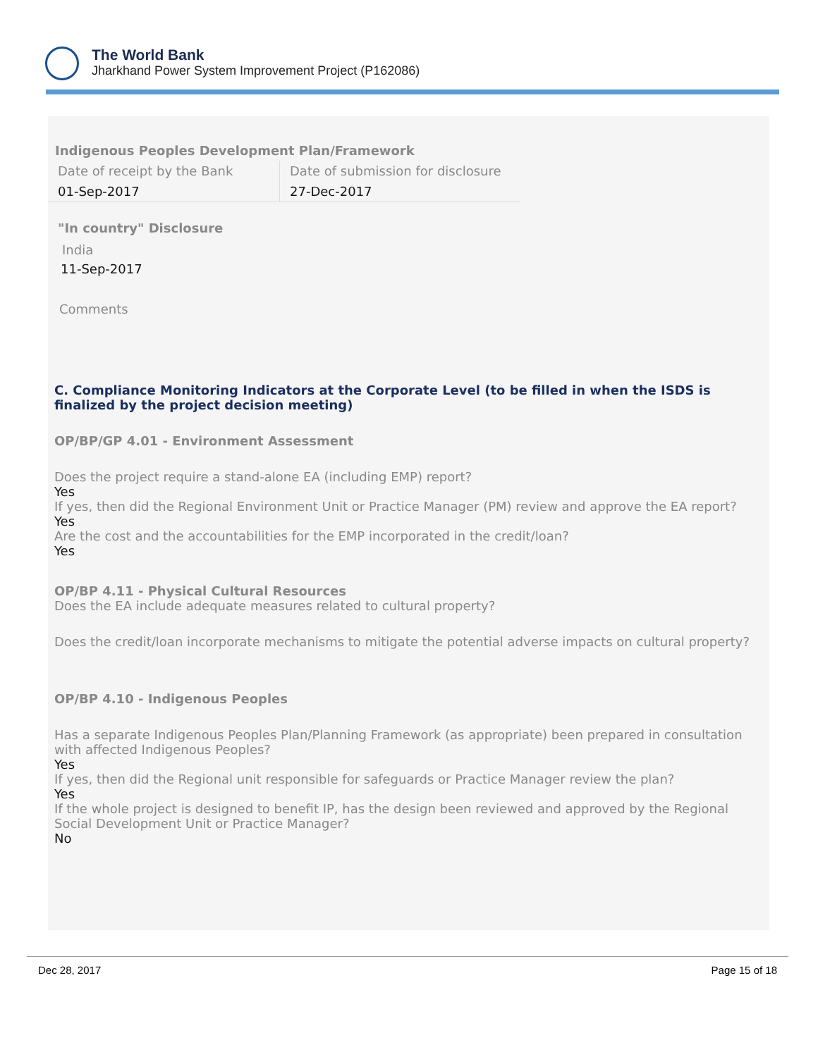The World Bank
Jharkhand Power System Improvement Project (P162086)
Indigenous Peoples Development Plan/Framework
| Date of receipt by the Bank | Date of submission for disclosure |
| 01-Sep-2017 | 27-Dec-2017 |
"In country" Disclosure
India
11-Sep-2017
Comments
C. Compliance Monitoring Indicators at the Corporate Level (to be filled in when the ISDS is finalized by the project decision meeting)
OP/BP/GP 4.01 - Environment Assessment
Does the project require a stand-alone EA (including EMP) report?
Yes
If yes, then did the Regional Environment Unit or Practice Manager (PM) review and approve the EA report?
Yes
Are the cost and the accountabilities for the EMP incorporated in the credit/loan?
Yes
OP/BP 4.11 - Physical Cultural Resources
Does the EA include adequate measures related to cultural property?
Does the credit/loan incorporate mechanisms to mitigate the potential adverse impacts on cultural property?
OP/BP 4.10 - Indigenous Peoples
Has a separate Indigenous Peoples Plan/Planning Framework (as appropriate) been prepared in consultation with affected Indigenous Peoples?
Yes
If yes, then did the Regional unit responsible for safeguards or Practice Manager review the plan?
Yes
If the whole project is designed to benefit IP, has the design been reviewed and approved by the Regional Social Development Unit or Practice Manager?
No
Dec 28, 2017 Page 15 of 18